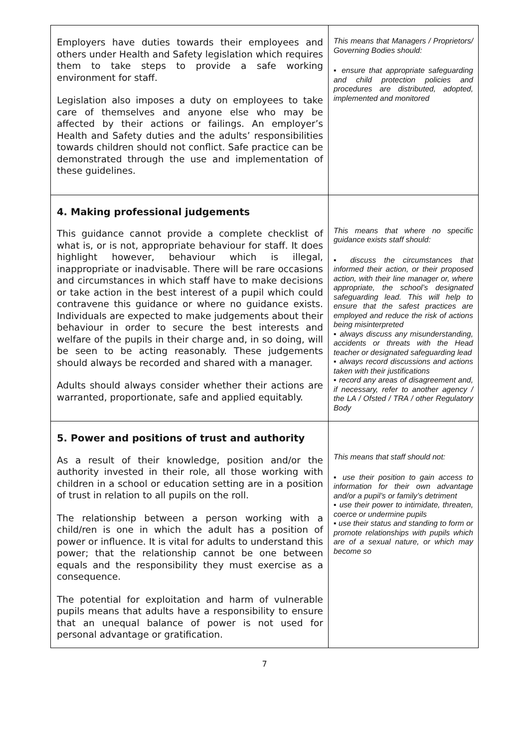| Employers have duties towards their employees and others under Health and Safety legislation which requires them to take steps to provide a safe working environment for staff. Legislation also imposes a duty on employees to take care of themselves and anyone else who may be affected by their actions or failings. An employer’s Health and Safety duties and the adults’ responsibilities towards children should not conflict. Safe practice can be demonstrated through the use and implementation of these guidelines. | This means that Managers / Proprietors/ Governing Bodies should: ▪ ensure that appropriate safeguarding and child protection policies and procedures are distributed, adopted, implemented and monitored |
| 4. Making professional judgements This guidance cannot provide a complete checklist of what is, or is not, appropriate behaviour for staff. It does highlight however, behaviour which is illegal, inappropriate or inadvisable. There will be rare occasions and circumstances in which staff have to make decisions or take action in the best interest of a pupil which could contravene this guidance or where no guidance exists. Individuals are expected to make judgements about their behaviour in order to secure the best interests and welfare of the pupils in their charge and, in so doing, will be seen to be acting reasonably. These judgements should always be recorded and shared with a manager. Adults should always consider whether their actions are warranted, proportionate, safe and applied equitably. | This means that where no specific guidance exists staff should: ▪ discuss the circumstances that informed their action, or their proposed action, with their line manager or, where appropriate, the school’s designated safeguarding lead. This will help to ensure that the safest practices are employed and reduce the risk of actions being misinterpreted ▪ always discuss any misunderstanding, accidents or threats with the Head teacher or designated safeguarding lead ▪ always record discussions and actions taken with their justifications ▪ record any areas of disagreement and, if necessary, refer to another agency / the LA / Ofsted / TRA / other Regulatory Body |
| 5. Power and positions of trust and authority As a result of their knowledge, position and/or the authority invested in their role, all those working with children in a school or education setting are in a position of trust in relation to all pupils on the roll. The relationship between a person working with a child/ren is one in which the adult has a position of power or influence. It is vital for adults to understand this power; that the relationship cannot be one between equals and the responsibility they must exercise as a consequence. The potential for exploitation and harm of vulnerable pupils means that adults have a responsibility to ensure that an unequal balance of power is not used for personal advantage or gratification. | This means that staff should not: ▪ use their position to gain access to information for their own advantage and/or a pupil’s or family’s detriment ▪ use their power to intimidate, threaten, coerce or undermine pupils ▪ use their status and standing to form or promote relationships with pupils which are of a sexual nature, or which may become so |
7